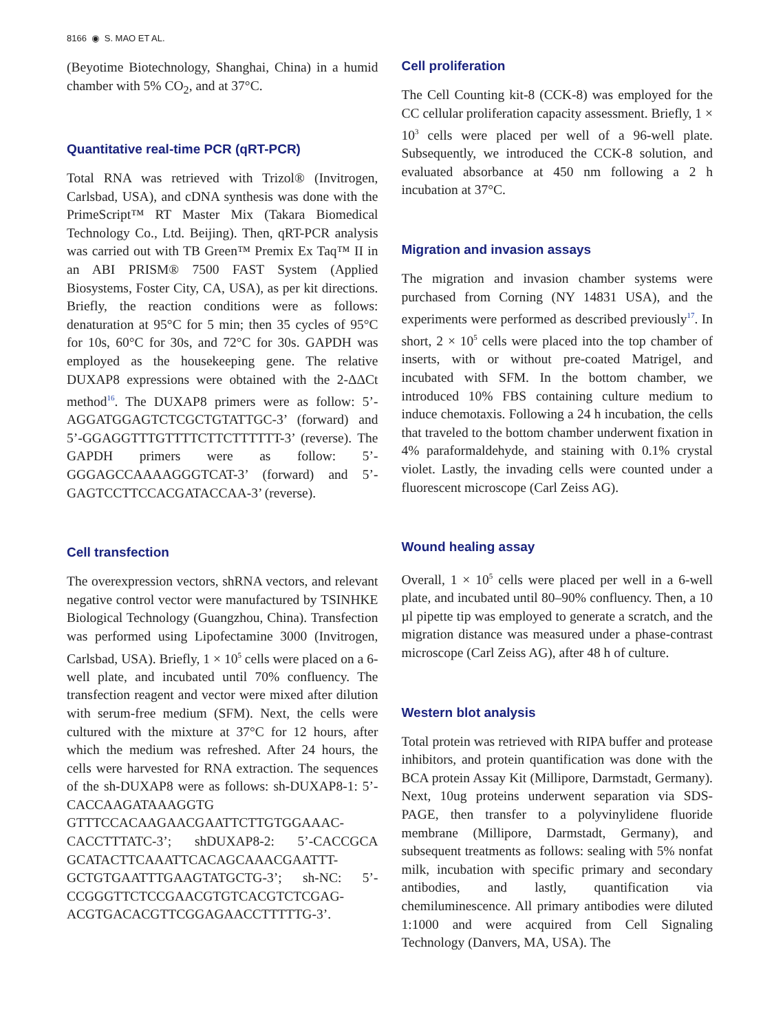8166 ◉ S. MAO ET AL.
(Beyotime Biotechnology, Shanghai, China) in a humid chamber with 5% CO<sub>2</sub>, and at 37°C.
Quantitative real-time PCR (qRT-PCR)
Total RNA was retrieved with Trizol® (Invitrogen, Carlsbad, USA), and cDNA synthesis was done with the PrimeScript™ RT Master Mix (Takara Biomedical Technology Co., Ltd. Beijing). Then, qRT-PCR analysis was carried out with TB Green™ Premix Ex Taq™ II in an ABI PRISM® 7500 FAST System (Applied Biosystems, Foster City, CA, USA), as per kit directions. Briefly, the reaction conditions were as follows: denaturation at 95°C for 5 min; then 35 cycles of 95°C for 10s, 60°C for 30s, and 72°C for 30s. GAPDH was employed as the housekeeping gene. The relative DUXAP8 expressions were obtained with the 2-ΔΔCt method<sup>16</sup>. The DUXAP8 primers were as follow: 5’-AGGATGGAGTCTCGCTGTATTGC-3’ (forward) and 5’-GGAGGTTTGTTTTCTTCTTTTTT-3’ (reverse). The GAPDH primers were as follow: 5’-GGGAGCCAAAAGGGTCAT-3’ (forward) and 5’-GAGTCCTTCCACGATACCAA-3’ (reverse).
Cell transfection
The overexpression vectors, shRNA vectors, and relevant negative control vector were manufactured by TSINHKE Biological Technology (Guangzhou, China). Transfection was performed using Lipofectamine 3000 (Invitrogen, Carlsbad, USA). Briefly, 1 × 10<sup>5</sup> cells were placed on a 6-well plate, and incubated until 70% confluency. The transfection reagent and vector were mixed after dilution with serum-free medium (SFM). Next, the cells were cultured with the mixture at 37°C for 12 hours, after which the medium was refreshed. After 24 hours, the cells were harvested for RNA extraction. The sequences of the sh-DUXAP8 were as follows: sh-DUXAP8-1: 5’-CACCAAGATAAAGGTG GTTTCCACAAGAACGAATTCTTGTGGAAAC-CACCTTTATC-3’; shDUXAP8-2: 5’-CACCGCA GCATACTTCAAATTCACAGCAAACGAATTT-GCTGTGAATTTGAAGTATGCTG-3’; sh-NC: 5’-CCGGGTTCTCCGAACGTGTCACGTCTCGAG-ACGTGACACGTTCGGAGAACCTTTTTG-3’.
Cell proliferation
The Cell Counting kit-8 (CCK-8) was employed for the CC cellular proliferation capacity assessment. Briefly, 1 × 10<sup>3</sup> cells were placed per well of a 96-well plate. Subsequently, we introduced the CCK-8 solution, and evaluated absorbance at 450 nm following a 2 h incubation at 37°C.
Migration and invasion assays
The migration and invasion chamber systems were purchased from Corning (NY 14831 USA), and the experiments were performed as described previously<sup>17</sup>. In short, 2 × 10<sup>5</sup> cells were placed into the top chamber of inserts, with or without pre-coated Matrigel, and incubated with SFM. In the bottom chamber, we introduced 10% FBS containing culture medium to induce chemotaxis. Following a 24 h incubation, the cells that traveled to the bottom chamber underwent fixation in 4% paraformaldehyde, and staining with 0.1% crystal violet. Lastly, the invading cells were counted under a fluorescent microscope (Carl Zeiss AG).
Wound healing assay
Overall, 1 × 10<sup>5</sup> cells were placed per well in a 6-well plate, and incubated until 80–90% confluency. Then, a 10 µl pipette tip was employed to generate a scratch, and the migration distance was measured under a phase-contrast microscope (Carl Zeiss AG), after 48 h of culture.
Western blot analysis
Total protein was retrieved with RIPA buffer and protease inhibitors, and protein quantification was done with the BCA protein Assay Kit (Millipore, Darmstadt, Germany). Next, 10ug proteins underwent separation via SDS-PAGE, then transfer to a polyvinylidene fluoride membrane (Millipore, Darmstadt, Germany), and subsequent treatments as follows: sealing with 5% nonfat milk, incubation with specific primary and secondary antibodies, and lastly, quantification via chemiluminescence. All primary antibodies were diluted 1:1000 and were acquired from Cell Signaling Technology (Danvers, MA, USA). The